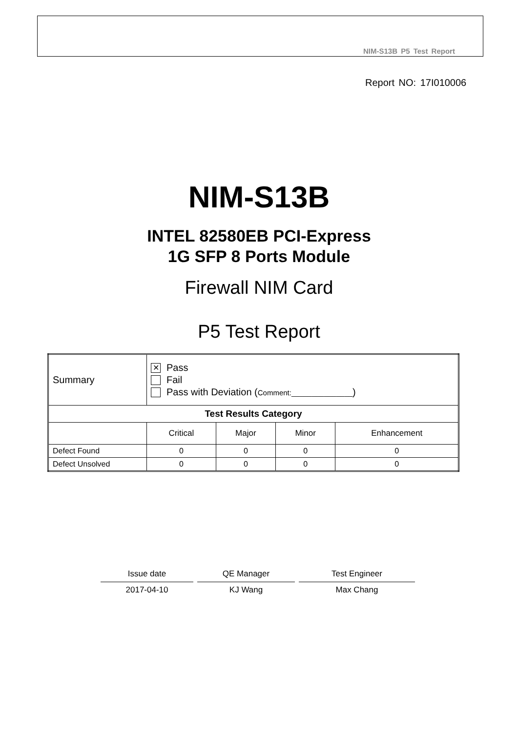NIM-S13B P5 Test Report
Report NO: 17I010006
NIM-S13B
INTEL 82580EB PCI-Express
1G SFP 8 Ports Module
Firewall NIM Card
P5 Test Report
| Summary | ✕ Pass Fail Pass with Deviation ( Comment:_______________ ) | | | |
| Test Results Category | | | | |
| | Critical | Major | Minor | Enhancement |
| Defect Found | 0 | 0 | 0 | 0 |
| Defect Unsolved | 0 | 0 | 0 | 0 |
| Issue date | | QE Manager | | Test Engineer |
| 2017-04-10 | | KJ Wang | | Max Chang |